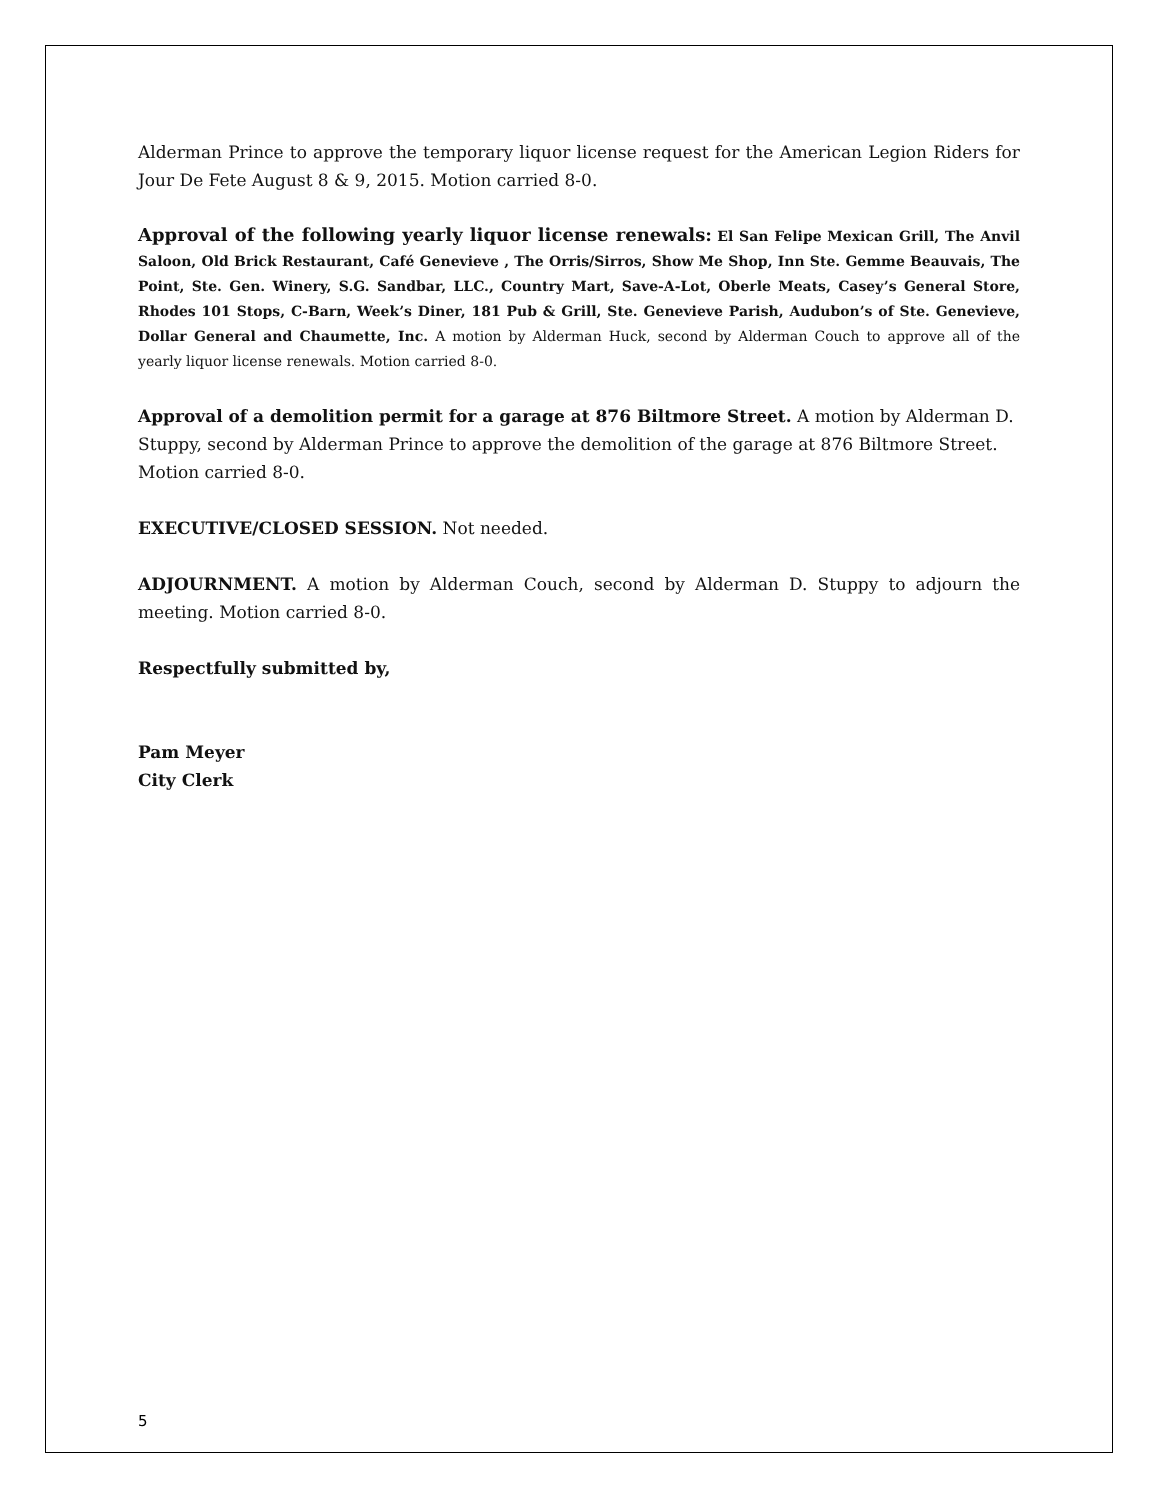Alderman Prince to approve the temporary liquor license request for the American Legion Riders for Jour De Fete August 8 & 9, 2015. Motion carried 8-0.
Approval of the following yearly liquor license renewals: El San Felipe Mexican Grill, The Anvil Saloon, Old Brick Restaurant, Café Genevieve , The Orris/Sirros, Show Me Shop, Inn Ste. Gemme Beauvais, The Point, Ste. Gen. Winery, S.G. Sandbar, LLC., Country Mart, Save-A-Lot, Oberle Meats, Casey’s General Store, Rhodes 101 Stops, C-Barn, Week’s Diner, 181 Pub & Grill, Ste. Genevieve Parish, Audubon’s of Ste. Genevieve, Dollar General and Chaumette, Inc. A motion by Alderman Huck, second by Alderman Couch to approve all of the yearly liquor license renewals. Motion carried 8-0.
Approval of a demolition permit for a garage at 876 Biltmore Street. A motion by Alderman D. Stuppy, second by Alderman Prince to approve the demolition of the garage at 876 Biltmore Street. Motion carried 8-0.
EXECUTIVE/CLOSED SESSION. Not needed.
ADJOURNMENT. A motion by Alderman Couch, second by Alderman D. Stuppy to adjourn the meeting. Motion carried 8-0.
Respectfully submitted by,
Pam Meyer
City Clerk
5